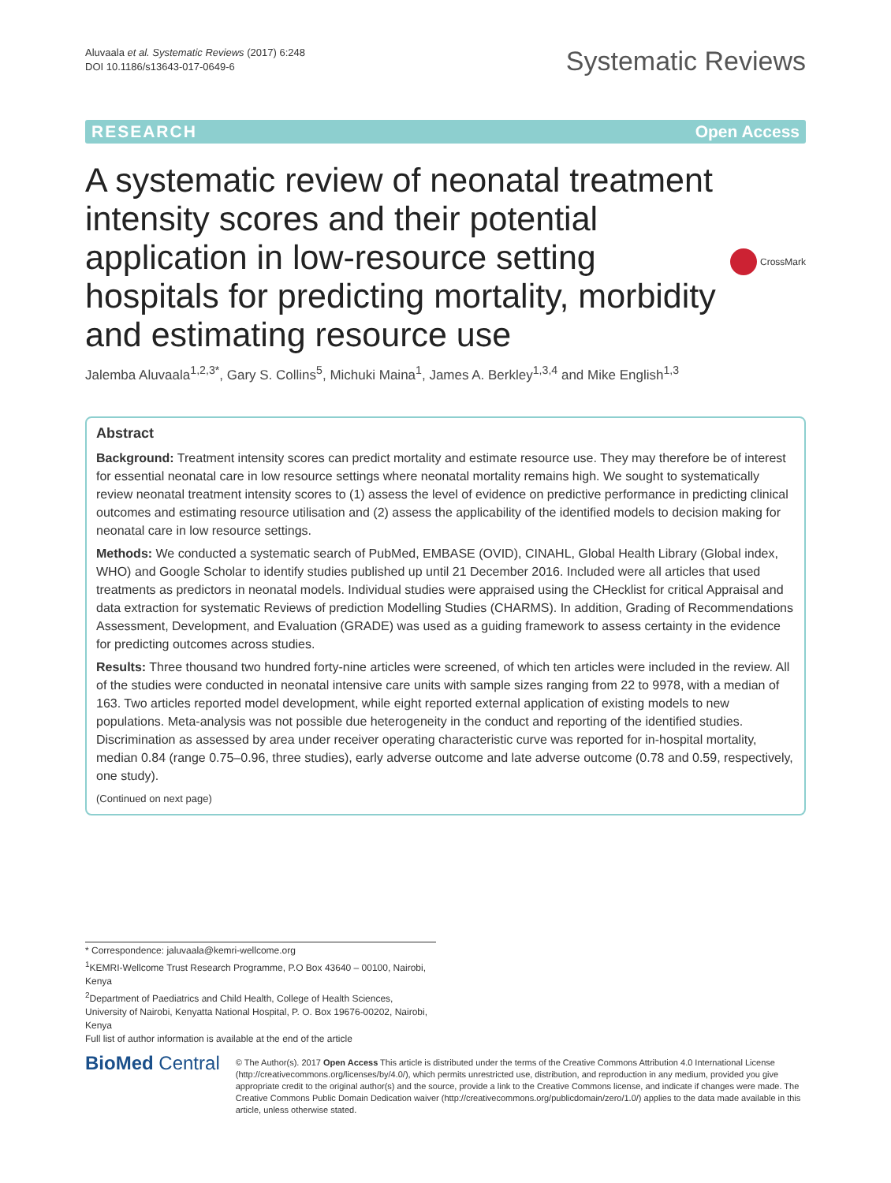Aluvaala et al. Systematic Reviews (2017) 6:248
DOI 10.1186/s13643-017-0649-6
Systematic Reviews
RESEARCH Open Access
A systematic review of neonatal treatment intensity scores and their potential application in low-resource setting hospitals for predicting mortality, morbidity and estimating resource use
CrossMark
Jalemba Aluvaala<sup>1,2,3*</sup>, Gary S. Collins<sup>5</sup>, Michuki Maina<sup>1</sup>, James A. Berkley<sup>1,3,4</sup> and Mike English<sup>1,3</sup>
Abstract
Background: Treatment intensity scores can predict mortality and estimate resource use. They may therefore be of interest for essential neonatal care in low resource settings where neonatal mortality remains high. We sought to systematically review neonatal treatment intensity scores to (1) assess the level of evidence on predictive performance in predicting clinical outcomes and estimating resource utilisation and (2) assess the applicability of the identified models to decision making for neonatal care in low resource settings.
Methods: We conducted a systematic search of PubMed, EMBASE (OVID), CINAHL, Global Health Library (Global index, WHO) and Google Scholar to identify studies published up until 21 December 2016. Included were all articles that used treatments as predictors in neonatal models. Individual studies were appraised using the CHecklist for critical Appraisal and data extraction for systematic Reviews of prediction Modelling Studies (CHARMS). In addition, Grading of Recommendations Assessment, Development, and Evaluation (GRADE) was used as a guiding framework to assess certainty in the evidence for predicting outcomes across studies.
Results: Three thousand two hundred forty-nine articles were screened, of which ten articles were included in the review. All of the studies were conducted in neonatal intensive care units with sample sizes ranging from 22 to 9978, with a median of 163. Two articles reported model development, while eight reported external application of existing models to new populations. Meta-analysis was not possible due heterogeneity in the conduct and reporting of the identified studies. Discrimination as assessed by area under receiver operating characteristic curve was reported for in-hospital mortality, median 0.84 (range 0.75–0.96, three studies), early adverse outcome and late adverse outcome (0.78 and 0.59, respectively, one study).
(Continued on next page)
* Correspondence: jaluvaala@kemri-wellcome.org
<sup>1</sup> KEMRI-Wellcome Trust Research Programme, P.O Box 43640 – 00100, Nairobi, Kenya
<sup>2</sup> Department of Paediatrics and Child Health, College of Health Sciences, University of Nairobi, Kenyatta National Hospital, P. O. Box 19676-00202, Nairobi, Kenya
Full list of author information is available at the end of the article
BioMed Central
© The Author(s). 2017 Open Access This article is distributed under the terms of the Creative Commons Attribution 4.0 International License (http://creativecommons.org/licenses/by/4.0/), which permits unrestricted use, distribution, and reproduction in any medium, provided you give appropriate credit to the original author(s) and the source, provide a link to the Creative Commons license, and indicate if changes were made. The Creative Commons Public Domain Dedication waiver (http://creativecommons.org/publicdomain/zero/1.0/) applies to the data made available in this article, unless otherwise stated.